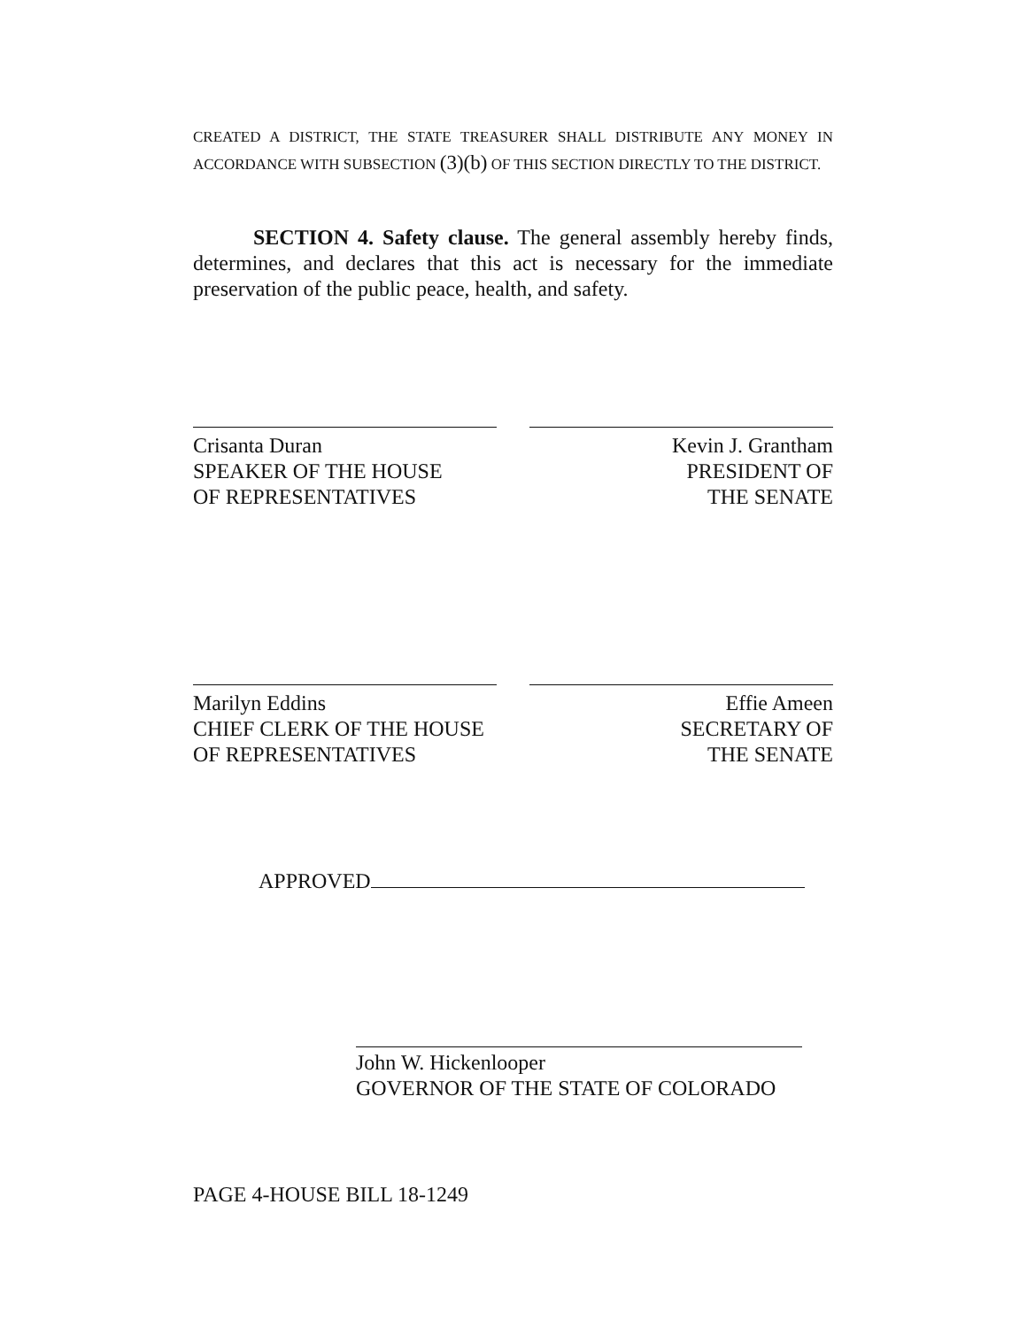CREATED A DISTRICT, THE STATE TREASURER SHALL DISTRIBUTE ANY MONEY IN ACCORDANCE WITH SUBSECTION (3)(b) OF THIS SECTION DIRECTLY TO THE DISTRICT.
SECTION 4. Safety clause. The general assembly hereby finds, determines, and declares that this act is necessary for the immediate preservation of the public peace, health, and safety.
Crisanta Duran
SPEAKER OF THE HOUSE
OF REPRESENTATIVES
Kevin J. Grantham
PRESIDENT OF
THE SENATE
Marilyn Eddins
CHIEF CLERK OF THE HOUSE
OF REPRESENTATIVES
Effie Ameen
SECRETARY OF
THE SENATE
APPROVED
John W. Hickenlooper
GOVERNOR OF THE STATE OF COLORADO
PAGE 4-HOUSE BILL 18-1249